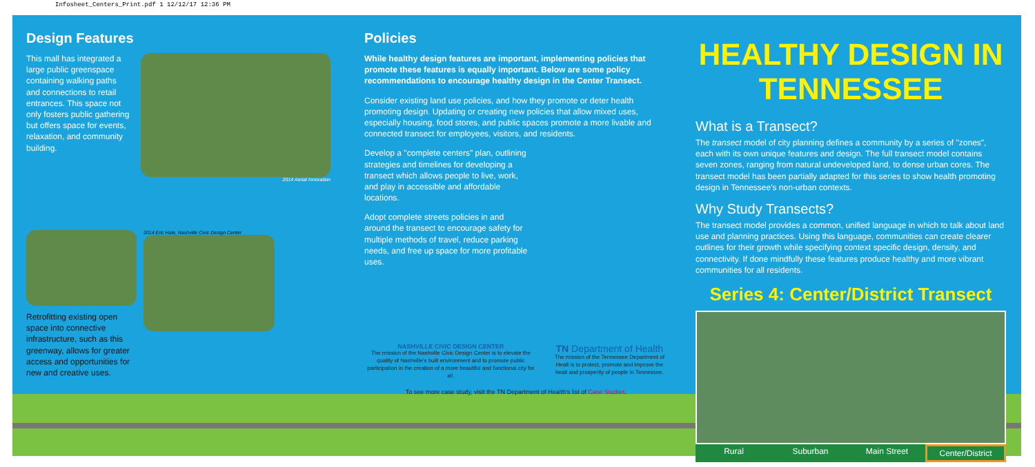Infosheet_Centers_Print.pdf 1 12/12/17 12:36 PM
Design Features
This mall has integrated a large public greenspace containing walking paths and connections to retail entrances. This space not only fosters public gathering but offers space for events, relaxation, and community building.
2014 Aerial Innovation
Retrofitting existing open space into connective infrastructure, such as this greenway, allows for greater access and opportunities for new and creative uses.
2014 Eric Hale, Nashville Civic Design Center
Policies
While healthy design features are important, implementing policies that promote these features is equally important. Below are some policy recommendations to encourage healthy design in the Center Transect.
Consider existing land use policies, and how they promote or deter health promoting design. Updating or creating new policies that allow mixed uses, especially housing, food stores, and public spaces promote a more livable and connected transect for employees, visitors, and residents.
Develop a "complete centers" plan, outlining strategies and timelines for developing a transect which allows people to live, work, and play in accessible and affordable locations.
Adopt complete streets policies in and around the transect to encourage safety for multiple methods of travel, reduce parking needs, and free up space for more profitable uses.
NASHVILLE CIVIC DESIGN CENTER
The mission of the Nashville Civic Design Center is to elevate the quality of Nashville's built environment and to promote public participation in the creation of a more beautiful and functional city for all.
TN Department of Health
The mission of the Tennessee Department of Healt is to protect, promote and improve the healt and prosperity of people in Tennessee.
To see more case study, visit the TN Department of Health's list of Case Studies.
HEALTHY DESIGN IN TENNESSEE
What is a Transect?
The transect model of city planning defines a community by a series of "zones", each with its own unique features and design. The full transect model contains seven zones, ranging from natural undeveloped land, to dense urban cores. The transect model has been partially adapted for this series to show health promoting design in Tennessee's non-urban contexts.
Why Study Transects?
The transect model provides a common, unified language in which to talk about land use and planning practices. Using this language, communities can create clearer outlines for their growth while specifying context specific design, density, and connectivity. If done mindfully these features produce healthy and more vibrant communities for all residents.
Series 4: Center/District Transect
Rural Suburban Main Street Center/District